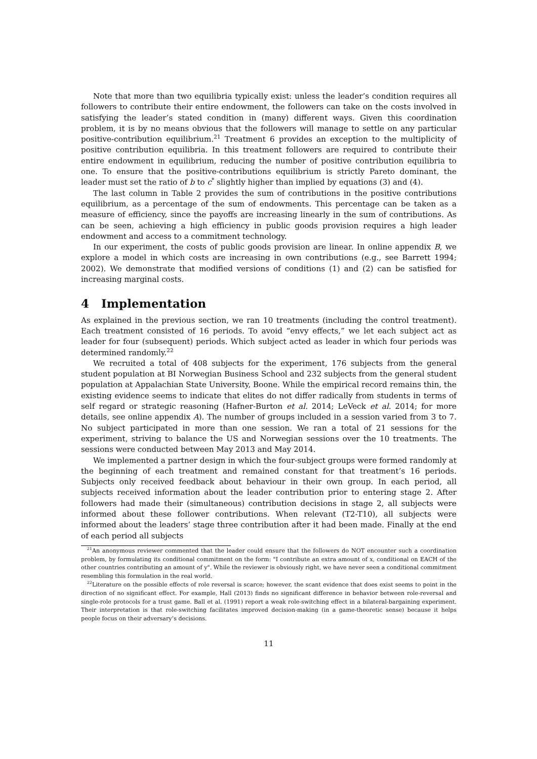Note that more than two equilibria typically exist: unless the leader’s condition requires all followers to contribute their entire endowment, the followers can take on the costs involved in satisfying the leader’s stated condition in (many) different ways. Given this coordination problem, it is by no means obvious that the followers will manage to settle on any particular positive-contribution equilibrium.<sup>21</sup> Treatment 6 provides an exception to the multiplicity of positive contribution equilibria. In this treatment followers are required to contribute their entire endowment in equilibrium, reducing the number of positive contribution equilibria to one. To ensure that the positive-contributions equilibrium is strictly Pareto dominant, the leader must set the ratio of b to c<sup>*</sup> slightly higher than implied by equations (3) and (4).
The last column in Table 2 provides the sum of contributions in the positive contributions equilibrium, as a percentage of the sum of endowments. This percentage can be taken as a measure of efficiency, since the payoffs are increasing linearly in the sum of contributions. As can be seen, achieving a high efficiency in public goods provision requires a high leader endowment and access to a commitment technology.
In our experiment, the costs of public goods provision are linear. In online appendix B, we explore a model in which costs are increasing in own contributions (e.g., see Barrett 1994; 2002). We demonstrate that modified versions of conditions (1) and (2) can be satisfied for increasing marginal costs.
4 Implementation
As explained in the previous section, we ran 10 treatments (including the control treatment). Each treatment consisted of 16 periods. To avoid “envy effects,” we let each subject act as leader for four (subsequent) periods. Which subject acted as leader in which four periods was determined randomly.<sup>22</sup>
We recruited a total of 408 subjects for the experiment, 176 subjects from the general student population at BI Norwegian Business School and 232 subjects from the general student population at Appalachian State University, Boone. While the empirical record remains thin, the existing evidence seems to indicate that elites do not differ radically from students in terms of self regard or strategic reasoning (Hafner-Burton et al. 2014; LeVeck et al. 2014; for more details, see online appendix A). The number of groups included in a session varied from 3 to 7. No subject participated in more than one session. We ran a total of 21 sessions for the experiment, striving to balance the US and Norwegian sessions over the 10 treatments. The sessions were conducted between May 2013 and May 2014.
We implemented a partner design in which the four-subject groups were formed randomly at the beginning of each treatment and remained constant for that treatment’s 16 periods. Subjects only received feedback about behaviour in their own group. In each period, all subjects received information about the leader contribution prior to entering stage 2. After followers had made their (simultaneous) contribution decisions in stage 2, all subjects were informed about these follower contributions. When relevant (T2-T10), all subjects were informed about the leaders’ stage three contribution after it had been made. Finally at the end of each period all subjects
<sup>21</sup> An anonymous reviewer commented that the leader could ensure that the followers do NOT encounter such a coordination problem, by formulating its conditional commitment on the form: "I contribute an extra amount of x, conditional on EACH of the other countries contributing an amount of y". While the reviewer is obviously right, we have never seen a conditional commitment resembling this formulation in the real world.
<sup>22</sup> Literature on the possible effects of role reversal is scarce; however, the scant evidence that does exist seems to point in the direction of no significant effect. For example, Hall (2013) finds no significant difference in behavior between role-reversal and single-role protocols for a trust game. Ball et al. (1991) report a weak role-switching effect in a bilateral-bargaining experiment. Their interpretation is that role-switching facilitates improved decision-making (in a game-theoretic sense) because it helps people focus on their adversary’s decisions.
11